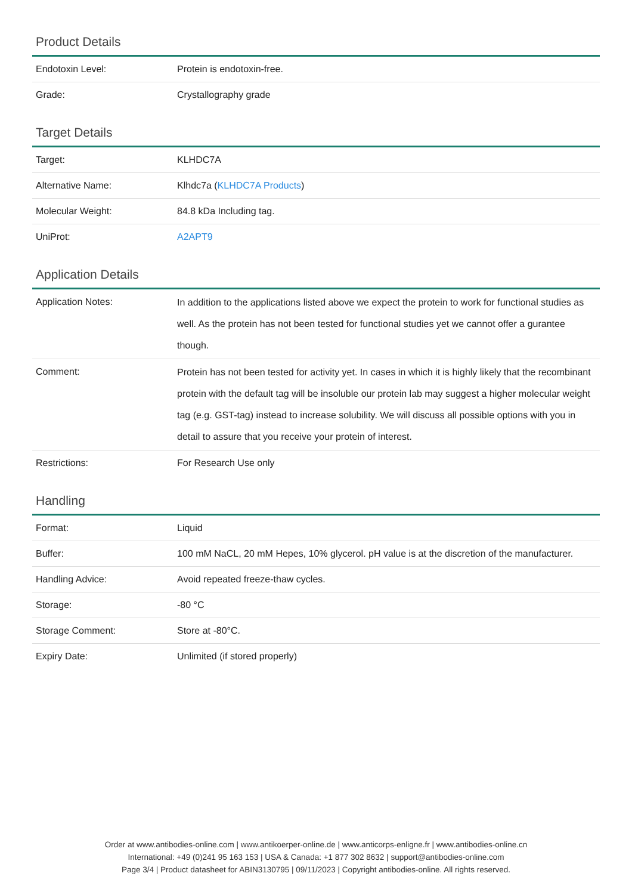Product Details
| Endotoxin Level: | Protein is endotoxin-free. |
| Grade: | Crystallography grade |
Target Details
| Target: | KLHDC7A |
| Alternative Name: | Klhdc7a ( KLHDC7A Products ) |
| Molecular Weight: | 84.8 kDa Including tag. |
| UniProt: | A2APT9 |
Application Details
| Application Notes: | In addition to the applications listed above we expect the protein to work for functional studies as well. As the protein has not been tested for functional studies yet we cannot offer a gurantee though. |
| Comment: | Protein has not been tested for activity yet. In cases in which it is highly likely that the recombinant protein with the default tag will be insoluble our protein lab may suggest a higher molecular weight tag (e.g. GST-tag) instead to increase solubility. We will discuss all possible options with you in detail to assure that you receive your protein of interest. |
| Restrictions: | For Research Use only |
Handling
| Format: | Liquid |
| Buffer: | 100 mM NaCL, 20 mM Hepes, 10% glycerol. pH value is at the discretion of the manufacturer. |
| Handling Advice: | Avoid repeated freeze-thaw cycles. |
| Storage: | -80 °C |
| Storage Comment: | Store at -80°C. |
| Expiry Date: | Unlimited (if stored properly) |
Order at www.antibodies-online.com | www.antikoerper-online.de | www.anticorps-enligne.fr | www.antibodies-online.cn
International: +49 (0)241 95 163 153 | USA & Canada: +1 877 302 8632 | support@antibodies-online.com
Page 3/4 | Product datasheet for ABIN3130795 | 09/11/2023 | Copyright antibodies-online. All rights reserved.